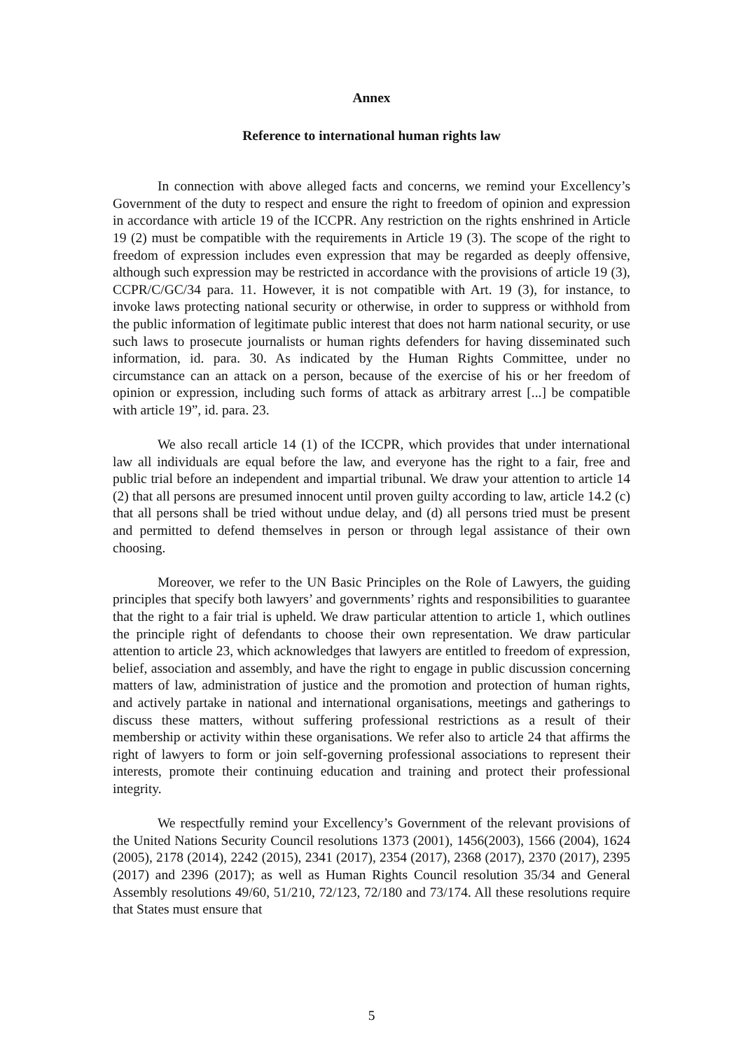Annex
Reference to international human rights law
In connection with above alleged facts and concerns, we remind your Excellency’s Government of the duty to respect and ensure the right to freedom of opinion and expression in accordance with article 19 of the ICCPR. Any restriction on the rights enshrined in Article 19 (2) must be compatible with the requirements in Article 19 (3). The scope of the right to freedom of expression includes even expression that may be regarded as deeply offensive, although such expression may be restricted in accordance with the provisions of article 19 (3), CCPR/C/GC/34 para. 11. However, it is not compatible with Art. 19 (3), for instance, to invoke laws protecting national security or otherwise, in order to suppress or withhold from the public information of legitimate public interest that does not harm national security, or use such laws to prosecute journalists or human rights defenders for having disseminated such information, id. para. 30. As indicated by the Human Rights Committee, under no circumstance can an attack on a person, because of the exercise of his or her freedom of opinion or expression, including such forms of attack as arbitrary arrest [...] be compatible with article 19”, id. para. 23.
We also recall article 14 (1) of the ICCPR, which provides that under international law all individuals are equal before the law, and everyone has the right to a fair, free and public trial before an independent and impartial tribunal. We draw your attention to article 14 (2) that all persons are presumed innocent until proven guilty according to law, article 14.2 (c) that all persons shall be tried without undue delay, and (d) all persons tried must be present and permitted to defend themselves in person or through legal assistance of their own choosing.
Moreover, we refer to the UN Basic Principles on the Role of Lawyers, the guiding principles that specify both lawyers’ and governments’ rights and responsibilities to guarantee that the right to a fair trial is upheld. We draw particular attention to article 1, which outlines the principle right of defendants to choose their own representation. We draw particular attention to article 23, which acknowledges that lawyers are entitled to freedom of expression, belief, association and assembly, and have the right to engage in public discussion concerning matters of law, administration of justice and the promotion and protection of human rights, and actively partake in national and international organisations, meetings and gatherings to discuss these matters, without suffering professional restrictions as a result of their membership or activity within these organisations. We refer also to article 24 that affirms the right of lawyers to form or join self-governing professional associations to represent their interests, promote their continuing education and training and protect their professional integrity.
We respectfully remind your Excellency’s Government of the relevant provisions of the United Nations Security Council resolutions 1373 (2001), 1456(2003), 1566 (2004), 1624 (2005), 2178 (2014), 2242 (2015), 2341 (2017), 2354 (2017), 2368 (2017), 2370 (2017), 2395 (2017) and 2396 (2017); as well as Human Rights Council resolution 35/34 and General Assembly resolutions 49/60, 51/210, 72/123, 72/180 and 73/174. All these resolutions require that States must ensure that
5